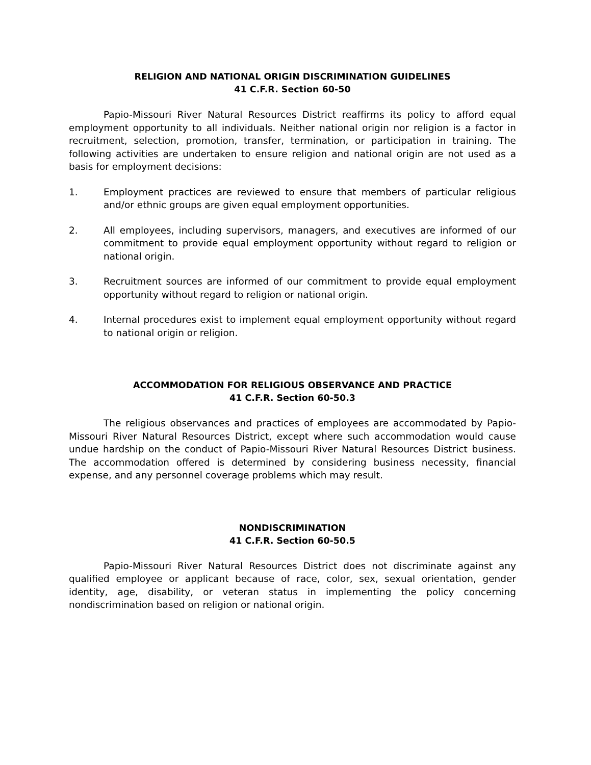RELIGION AND NATIONAL ORIGIN DISCRIMINATION GUIDELINES
41 C.F.R. Section 60-50
Papio-Missouri River Natural Resources District reaffirms its policy to afford equal employment opportunity to all individuals. Neither national origin nor religion is a factor in recruitment, selection, promotion, transfer, termination, or participation in training. The following activities are undertaken to ensure religion and national origin are not used as a basis for employment decisions:
1. Employment practices are reviewed to ensure that members of particular religious and/or ethnic groups are given equal employment opportunities.
2. All employees, including supervisors, managers, and executives are informed of our commitment to provide equal employment opportunity without regard to religion or national origin.
3. Recruitment sources are informed of our commitment to provide equal employment opportunity without regard to religion or national origin.
4. Internal procedures exist to implement equal employment opportunity without regard to national origin or religion.
ACCOMMODATION FOR RELIGIOUS OBSERVANCE AND PRACTICE
41 C.F.R. Section 60-50.3
The religious observances and practices of employees are accommodated by Papio-Missouri River Natural Resources District, except where such accommodation would cause undue hardship on the conduct of Papio-Missouri River Natural Resources District business. The accommodation offered is determined by considering business necessity, financial expense, and any personnel coverage problems which may result.
NONDISCRIMINATION
41 C.F.R. Section 60-50.5
Papio-Missouri River Natural Resources District does not discriminate against any qualified employee or applicant because of race, color, sex, sexual orientation, gender identity, age, disability, or veteran status in implementing the policy concerning nondiscrimination based on religion or national origin.